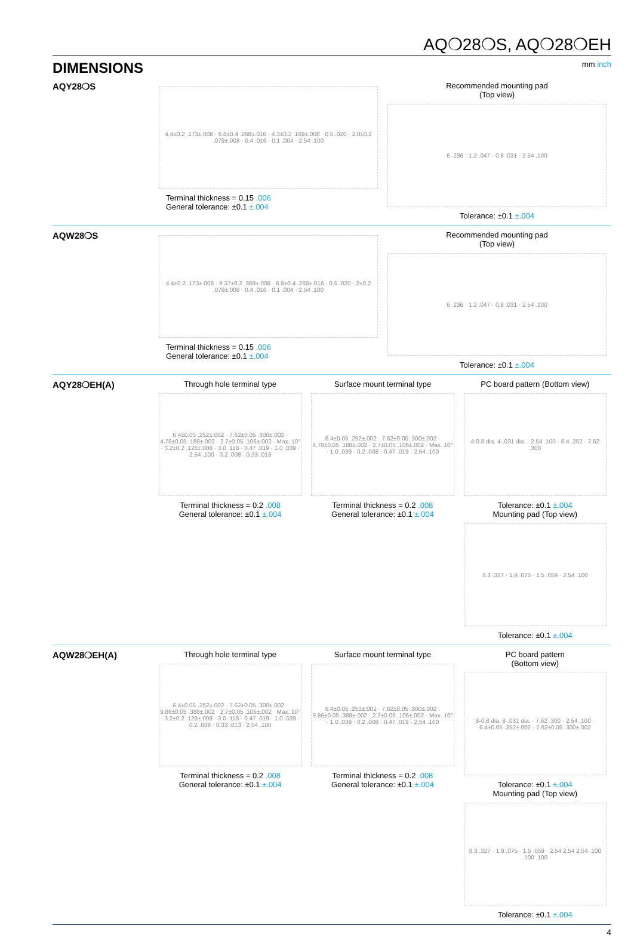AQ❍28❍S, AQ❍28❍EH
DIMENSIONS
mm inch
AQY28❍S
4.4±0.2 .173±.008 · 6.8±0.4 .268±.016 · 4.3±0.2 .169±.008 · 0.5 .020 · 2.0±0.2 .079±.008 · 0.4 .016 · 0.1 .004 · 2.54 .100
Terminal thickness = 0.15 .006
General tolerance: ±0.1 ±.004
Recommended mounting pad
(Top view)
6 .236 · 1.2 .047 · 0.8 .031 · 2.54 .100
Tolerance: ±0.1 ±.004
AQW28❍S
4.4±0.2 .173±.008 · 9.37±0.2 .369±.008 · 6.8±0.4 .268±.016 · 0.5 .020 · 2±0.2 .079±.008 · 0.4 .016 · 0.1 .004 · 2.54 .100
Terminal thickness = 0.15 .006
General tolerance: ±0.1 ±.004
Recommended mounting pad
(Top view)
6 .236 · 1.2 .047 · 0.8 .031 · 2.54 .100
Tolerance: ±0.1 ±.004
AQY28❍EH(A)
Through hole terminal type
6.4±0.05 .252±.002 · 7.62±0.05 .300±.002 · 4.78±0.05 .188±.002 · 2.7±0.05 .106±.002 · Max. 10° · 3.2±0.2 .126±.008 · 3.0 .118 · 0.47 .019 · 1.0 .039 · 2.54 .100 · 0.2 .008 · 0.33 .013
Terminal thickness = 0.2 .008
General tolerance: ±0.1 ±.004
Surface mount terminal type
6.4±0.05 .252±.002 · 7.62±0.05 .300±.002 · 4.78±0.05 .188±.002 · 2.7±0.05 .106±.002 · Max. 10° · 1.0 .039 · 0.2 .008 · 0.47 .019 · 2.54 .100
Terminal thickness = 0.2 .008
General tolerance: ±0.1 ±.004
PC board pattern (Bottom view)
4-0.8 dia. 4-.031 dia. · 2.54 .100 · 6.4 .252 · 7.62 .300
Tolerance: ±0.1 ±.004
Mounting pad (Top view)
8.3 .327 · 1.9 .075 · 1.5 .059 · 2.54 .100
Tolerance: ±0.1 ±.004
AQW28❍EH(A)
Through hole terminal type
6.4±0.05 .252±.002 · 7.62±0.05 .300±.002 · 9.86±0.05 .388±.002 · 2.7±0.05 .106±.002 · Max. 10° · 3.2±0.2 .126±.008 · 3.0 .118 · 0.47 .019 · 1.0 .039 · 0.2 .008 · 0.33 .013 · 2.54 .100
Terminal thickness = 0.2 .008
General tolerance: ±0.1 ±.004
Surface mount terminal type
6.4±0.05 .252±.002 · 7.62±0.05 .300±.002 · 9.86±0.05 .388±.002 · 2.7±0.05 .106±.002 · Max. 10° · 1.0 .039 · 0.2 .008 · 0.47 .019 · 2.54 .100
Terminal thickness = 0.2 .008
General tolerance: ±0.1 ±.004
PC board pattern
(Bottom view)
8-0.8 dia. 8-.031 dia. · 7.62 .300 · 2.54 .100 · 6.4±0.05 .252±.002 · 7.62±0.05 .300±.002
Tolerance: ±0.1 ±.004
Mounting pad (Top view)
8.3 .327 · 1.9 .075 · 1.5 .059 · 2.54 2.54 2.54 .100 .100 .100
Tolerance: ±0.1 ±.004
4